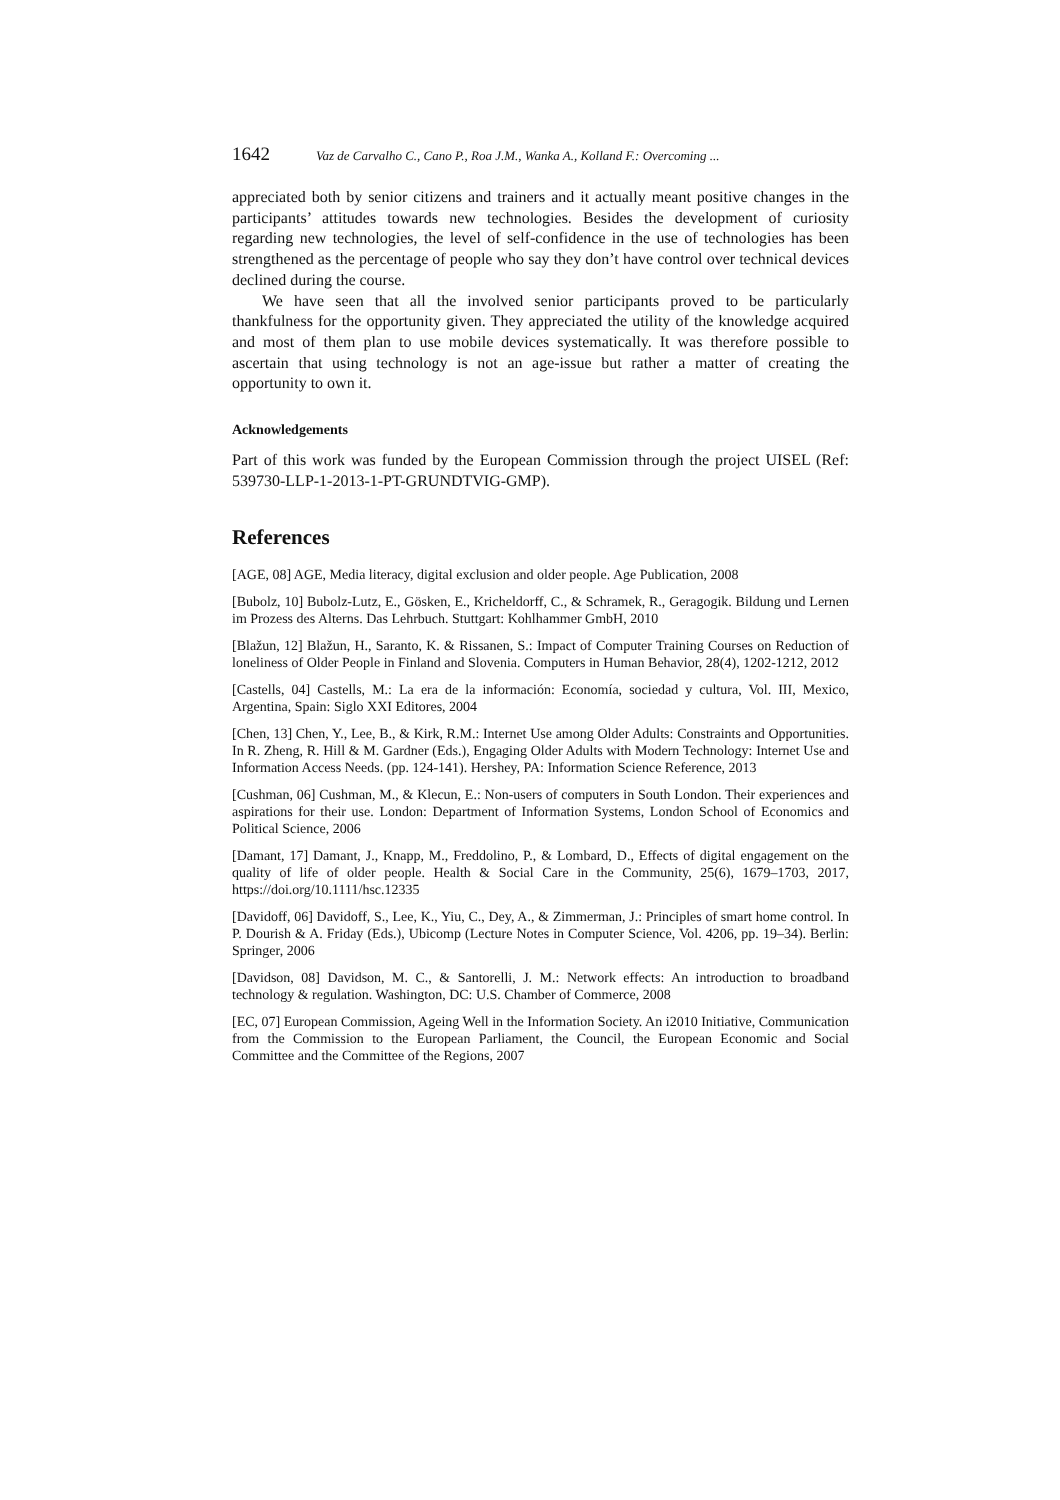1642 Vaz de Carvalho C., Cano P., Roa J.M., Wanka A., Kolland F.: Overcoming ...
appreciated both by senior citizens and trainers and it actually meant positive changes in the participants’ attitudes towards new technologies. Besides the development of curiosity regarding new technologies, the level of self-confidence in the use of technologies has been strengthened as the percentage of people who say they don’t have control over technical devices declined during the course.
We have seen that all the involved senior participants proved to be particularly thankfulness for the opportunity given. They appreciated the utility of the knowledge acquired and most of them plan to use mobile devices systematically. It was therefore possible to ascertain that using technology is not an age-issue but rather a matter of creating the opportunity to own it.
Acknowledgements
Part of this work was funded by the European Commission through the project UISEL (Ref: 539730-LLP-1-2013-1-PT-GRUNDTVIG-GMP).
References
[AGE, 08] AGE, Media literacy, digital exclusion and older people. Age Publication, 2008
[Bubolz, 10] Bubolz-Lutz, E., Gösken, E., Kricheldorff, C., & Schramek, R., Geragogik. Bildung und Lernen im Prozess des Alterns. Das Lehrbuch. Stuttgart: Kohlhammer GmbH, 2010
[Blažun, 12] Blažun, H., Saranto, K. & Rissanen, S.: Impact of Computer Training Courses on Reduction of loneliness of Older People in Finland and Slovenia. Computers in Human Behavior, 28(4), 1202-1212, 2012
[Castells, 04] Castells, M.: La era de la información: Economía, sociedad y cultura, Vol. III, Mexico, Argentina, Spain: Siglo XXI Editores, 2004
[Chen, 13] Chen, Y., Lee, B., & Kirk, R.M.: Internet Use among Older Adults: Constraints and Opportunities. In R. Zheng, R. Hill & M. Gardner (Eds.), Engaging Older Adults with Modern Technology: Internet Use and Information Access Needs. (pp. 124-141). Hershey, PA: Information Science Reference, 2013
[Cushman, 06] Cushman, M., & Klecun, E.: Non-users of computers in South London. Their experiences and aspirations for their use. London: Department of Information Systems, London School of Economics and Political Science, 2006
[Damant, 17] Damant, J., Knapp, M., Freddolino, P., & Lombard, D., Effects of digital engagement on the quality of life of older people. Health & Social Care in the Community, 25(6), 1679–1703, 2017, https://doi.org/10.1111/hsc.12335
[Davidoff, 06] Davidoff, S., Lee, K., Yiu, C., Dey, A., & Zimmerman, J.: Principles of smart home control. In P. Dourish & A. Friday (Eds.), Ubicomp (Lecture Notes in Computer Science, Vol. 4206, pp. 19–34). Berlin: Springer, 2006
[Davidson, 08] Davidson, M. C., & Santorelli, J. M.: Network effects: An introduction to broadband technology & regulation. Washington, DC: U.S. Chamber of Commerce, 2008
[EC, 07] European Commission, Ageing Well in the Information Society. An i2010 Initiative, Communication from the Commission to the European Parliament, the Council, the European Economic and Social Committee and the Committee of the Regions, 2007